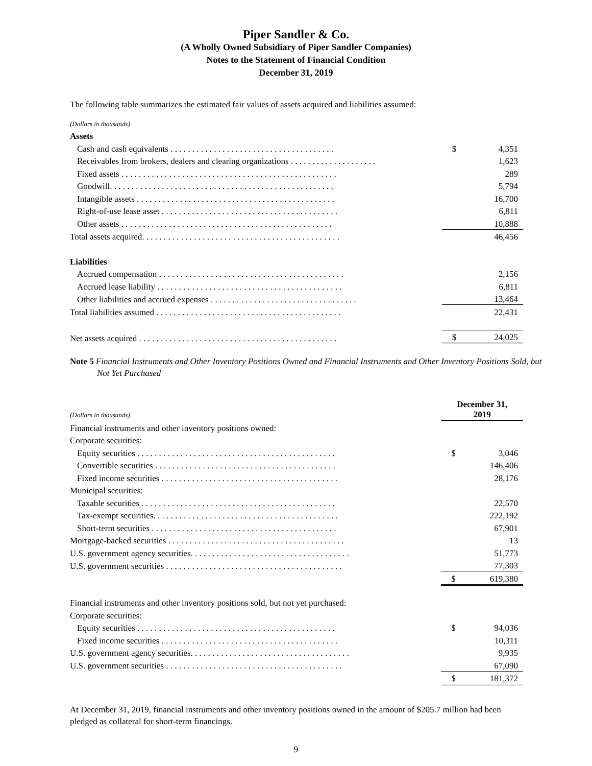Piper Sandler & Co.
(A Wholly Owned Subsidiary of Piper Sandler Companies)
Notes to the Statement of Financial Condition
December 31, 2019
The following table summarizes the estimated fair values of assets acquired and liabilities assumed:
| (Dollars in thousands) | | |
| Assets | | |
| Cash and cash equivalents . . . . . . . . . . . . . . . . . . . . . . . . . . . . . . . . . . . . . . | $ | 4,351 |
| Receivables from brokers, dealers and clearing organizations . . . . . . . . . . . . . . . . . . . . | | 1,623 |
| Fixed assets . . . . . . . . . . . . . . . . . . . . . . . . . . . . . . . . . . . . . . . . . . . . . . . . . . | | 289 |
| Goodwill. . . . . . . . . . . . . . . . . . . . . . . . . . . . . . . . . . . . . . . . . . . . . . . . . . . . | | 5,794 |
| Intangible assets . . . . . . . . . . . . . . . . . . . . . . . . . . . . . . . . . . . . . . . . . . . . . . | | 16,700 |
| Right-of-use lease asset . . . . . . . . . . . . . . . . . . . . . . . . . . . . . . . . . . . . . . . . . | | 6,811 |
| Other assets . . . . . . . . . . . . . . . . . . . . . . . . . . . . . . . . . . . . . . . . . . . . . . . . . | | 10,888 |
| Total assets acquired. . . . . . . . . . . . . . . . . . . . . . . . . . . . . . . . . . . . . . . . . . . . . . | | 46,456 |
| Liabilities | | |
| Accrued compensation . . . . . . . . . . . . . . . . . . . . . . . . . . . . . . . . . . . . . . . . . . . | | 2,156 |
| Accrued lease liability . . . . . . . . . . . . . . . . . . . . . . . . . . . . . . . . . . . . . . . . . . . | | 6,811 |
| Other liabilities and accrued expenses . . . . . . . . . . . . . . . . . . . . . . . . . . . . . . . . . . | | 13,464 |
| Total liabilities assumed . . . . . . . . . . . . . . . . . . . . . . . . . . . . . . . . . . . . . . . . . . . | | 22,431 |
| Net assets acquired . . . . . . . . . . . . . . . . . . . . . . . . . . . . . . . . . . . . . . . . . . . . . . | $ | 24,025 |
Note 5 Financial Instruments and Other Inventory Positions Owned and Financial Instruments and Other Inventory Positions Sold, but Not Yet Purchased
| (Dollars in thousands) | December 31, 2019 | |
| Financial instruments and other inventory positions owned: | | |
| Corporate securities: | | |
| Equity securities . . . . . . . . . . . . . . . . . . . . . . . . . . . . . . . . . . . . . . . . . . . . . . | $ | 3,046 |
| Convertible securities . . . . . . . . . . . . . . . . . . . . . . . . . . . . . . . . . . . . . . . . . . | | 146,406 |
| Fixed income securities . . . . . . . . . . . . . . . . . . . . . . . . . . . . . . . . . . . . . . . . . | | 28,176 |
| Municipal securities: | | |
| Taxable securities . . . . . . . . . . . . . . . . . . . . . . . . . . . . . . . . . . . . . . . . . . . . . | | 22,570 |
| Tax-exempt securities. . . . . . . . . . . . . . . . . . . . . . . . . . . . . . . . . . . . . . . . . . . | | 222,192 |
| Short-term securities . . . . . . . . . . . . . . . . . . . . . . . . . . . . . . . . . . . . . . . . . . . | | 67,901 |
| Mortgage-backed securities . . . . . . . . . . . . . . . . . . . . . . . . . . . . . . . . . . . . . . . . . | | 13 |
| U.S. government agency securities. . . . . . . . . . . . . . . . . . . . . . . . . . . . . . . . . . . . . | | 51,773 |
| U.S. government securities . . . . . . . . . . . . . . . . . . . . . . . . . . . . . . . . . . . . . . . . . | | 77,303 |
| | $ | 619,380 |
| Financial instruments and other inventory positions sold, but not yet purchased: | | |
| Corporate securities: | | |
| Equity securities . . . . . . . . . . . . . . . . . . . . . . . . . . . . . . . . . . . . . . . . . . . . . . | $ | 94,036 |
| Fixed income securities . . . . . . . . . . . . . . . . . . . . . . . . . . . . . . . . . . . . . . . . . | | 10,311 |
| U.S. government agency securities. . . . . . . . . . . . . . . . . . . . . . . . . . . . . . . . . . . . . | | 9,935 |
| U.S. government securities . . . . . . . . . . . . . . . . . . . . . . . . . . . . . . . . . . . . . . . . . | | 67,090 |
| | $ | 181,372 |
At December 31, 2019, financial instruments and other inventory positions owned in the amount of $205.7 million had been pledged as collateral for short-term financings.
9